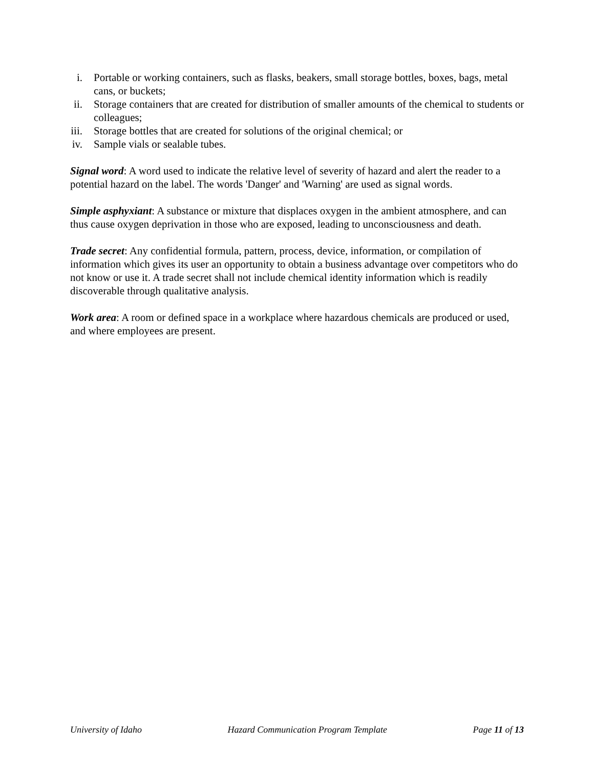i. Portable or working containers, such as flasks, beakers, small storage bottles, boxes, bags, metal cans, or buckets;
ii. Storage containers that are created for distribution of smaller amounts of the chemical to students or colleagues;
iii. Storage bottles that are created for solutions of the original chemical; or
iv. Sample vials or sealable tubes.
Signal word: A word used to indicate the relative level of severity of hazard and alert the reader to a potential hazard on the label. The words 'Danger' and 'Warning' are used as signal words.
Simple asphyxiant: A substance or mixture that displaces oxygen in the ambient atmosphere, and can thus cause oxygen deprivation in those who are exposed, leading to unconsciousness and death.
Trade secret: Any confidential formula, pattern, process, device, information, or compilation of information which gives its user an opportunity to obtain a business advantage over competitors who do not know or use it. A trade secret shall not include chemical identity information which is readily discoverable through qualitative analysis.
Work area: A room or defined space in a workplace where hazardous chemicals are produced or used, and where employees are present.
University of Idaho Hazard Communication Program Template Page 11 of 13